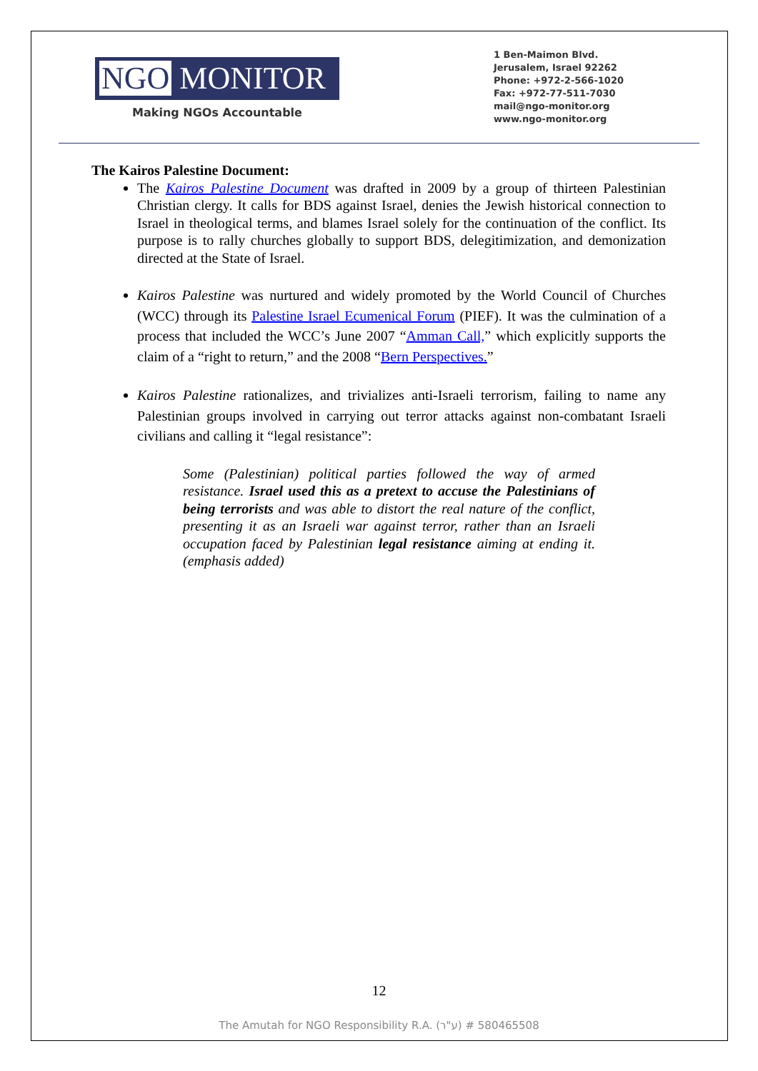NGO MONITOR
Making NGOs Accountable
1 Ben-Maimon Blvd.
Jerusalem, Israel 92262
Phone: +972-2-566-1020
Fax: +972-77-511-7030
mail@ngo-monitor.org
www.ngo-monitor.org
The Kairos Palestine Document:
The Kairos Palestine Document was drafted in 2009 by a group of thirteen Palestinian Christian clergy. It calls for BDS against Israel, denies the Jewish historical connection to Israel in theological terms, and blames Israel solely for the continuation of the conflict. Its purpose is to rally churches globally to support BDS, delegitimization, and demonization directed at the State of Israel.
Kairos Palestine was nurtured and widely promoted by the World Council of Churches (WCC) through its Palestine Israel Ecumenical Forum (PIEF). It was the culmination of a process that included the WCC’s June 2007 “Amman Call,” which explicitly supports the claim of a “right to return,” and the 2008 “Bern Perspectives.”
Kairos Palestine rationalizes, and trivializes anti-Israeli terrorism, failing to name any Palestinian groups involved in carrying out terror attacks against non-combatant Israeli civilians and calling it “legal resistance”:
Some (Palestinian) political parties followed the way of armed resistance. Israel used this as a pretext to accuse the Palestinians of being terrorists and was able to distort the real nature of the conflict, presenting it as an Israeli war against terror, rather than an Israeli occupation faced by Palestinian legal resistance aiming at ending it. (emphasis added)
12
The Amutah for NGO Responsibility R.A. (ע"ר) # 580465508